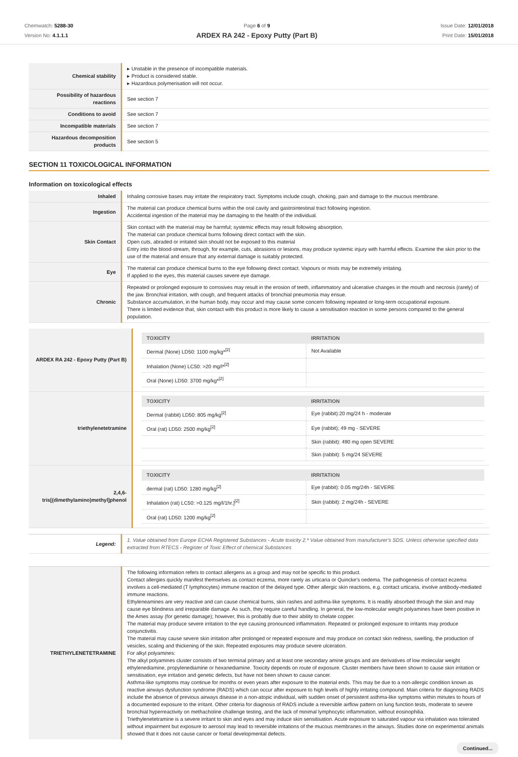Chemwatch: 5288-30
Version No: 4.1.1.1
Page 6 of 9
ARDEX RA 242 - Epoxy Putty (Part B)
Issue Date: 12/01/2018
Print Date: 15/01/2018
| Chemical stability | ▸ Unstable in the presence of incompatible materials. ▸ Product is considered stable. ▸ Hazardous polymerisation will not occur. |
| Possibility of hazardous reactions | See section 7 |
| Conditions to avoid | See section 7 |
| Incompatible materials | See section 7 |
| Hazardous decomposition products | See section 5 |
SECTION 11 TOXICOLOGICAL INFORMATION
Information on toxicological effects
| Inhaled | Inhaling corrosive bases may irritate the respiratory tract. Symptoms include cough, choking, pain and damage to the mucous membrane. |
| Ingestion | The material can produce chemical burns within the oral cavity and gastrointestinal tract following ingestion. Accidental ingestion of the material may be damaging to the health of the individual. |
| Skin Contact | Skin contact with the material may be harmful; systemic effects may result following absorption. The material can produce chemical burns following direct contact with the skin. Open cuts, abraded or irritated skin should not be exposed to this material Entry into the blood-stream, through, for example, cuts, abrasions or lesions, may produce systemic injury with harmful effects. Examine the skin prior to the use of the material and ensure that any external damage is suitably protected. |
| Eye | The material can produce chemical burns to the eye following direct contact. Vapours or mists may be extremely irritating. If applied to the eyes, this material causes severe eye damage. |
| Chronic | Repeated or prolonged exposure to corrosives may result in the erosion of teeth, inflammatory and ulcerative changes in the mouth and necrosis (rarely) of the jaw. Bronchial irritation, with cough, and frequent attacks of bronchial pneumonia may ensue. Substance accumulation, in the human body, may occur and may cause some concern following repeated or long-term occupational exposure. There is limited evidence that, skin contact with this product is more likely to cause a sensitisation reaction in some persons compared to the general population. |
| ARDEX RA 242 - Epoxy Putty (Part B) | / TOXICITY / IRRITATION / / --- / --- / / Dermal (None) LD50: 1100 mg/kg*<sup>[2]</sup> / Not Available / / Inhalation (None) LC50: >20 mg/l*<sup>[2]</sup> / / / Oral (None) LD50: 3700 mg/kg*<sup>[2]</sup> / / |
| triethylenetetramine | / TOXICITY / IRRITATION / / --- / --- / / Dermal (rabbit) LD50: 805 mg/kg<sup>[2]</sup> / Eye (rabbit):20 mg/24 h - moderate / / Oral (rat) LD50: 2500 mg/kg<sup>[2]</sup> / Eye (rabbit); 49 mg - SEVERE / / / Skin (rabbit): 490 mg open SEVERE / / / Skin (rabbit): 5 mg/24 SEVERE / |
| 2,4,6-tris[(dimethylamino)methyl]phenol | / TOXICITY / IRRITATION / / --- / --- / / dermal (rat) LD50: 1280 mg/kg<sup>[2]</sup> / Eye (rabbit): 0.05 mg/24h - SEVERE / / Inhalation (rat) LC50: >0.125 mg/l/1hr.]<sup>[2]</sup> / Skin (rabbit): 2 mg/24h - SEVERE / / Oral (rat) LD50: 1200 mg/kg<sup>[2]</sup> / / |
| Legend: | 1. Value obtained from Europe ECHA Registered Substances - Acute toxicity 2.* Value obtained from manufacturer's SDS. Unless otherwise specified data extracted from RTECS - Register of Toxic Effect of chemical Substances |
| TRIETHYLENETETRAMINE | The following information refers to contact allergens as a group and may not be specific to this product. Contact allergies quickly manifest themselves as contact eczema, more rarely as urticaria or Quincke's oedema. The pathogenesis of contact eczema involves a cell-mediated (T lymphocytes) immune reaction of the delayed type. Other allergic skin reactions, e.g. contact urticaria, involve antibody-mediated immune reactions. Ethyleneamines are very reactive and can cause chemical burns, skin rashes and asthma-like symptoms. It is readily absorbed through the skin and may cause eye blindness and irreparable damage. As such, they require careful handling. In general, the low-molecular weight polyamines have been positive in the Ames assay (for genetic damage); however, this is probably due to their ability to chelate copper. The material may produce severe irritation to the eye causing pronounced inflammation. Repeated or prolonged exposure to irritants may produce conjunctivitis. The material may cause severe skin irritation after prolonged or repeated exposure and may produce on contact skin redness, swelling, the production of vesicles, scaling and thickening of the skin. Repeated exposures may produce severe ulceration. For alkyl polyamines: The alkyl polyamines cluster consists of two terminal primary and at least one secondary amine groups and are derivatives of low molecular weight ethylenediamine, propylenediamine or hexanediamine. Toxicity depends on route of exposure. Cluster members have been shown to cause skin irritation or sensitisation, eye irritation and genetic defects, but have not been shown to cause cancer. Asthma-like symptoms may continue for months or even years after exposure to the material ends. This may be due to a non-allergic condition known as reactive airways dysfunction syndrome (RADS) which can occur after exposure to high levels of highly irritating compound. Main criteria for diagnosing RADS include the absence of previous airways disease in a non-atopic individual, with sudden onset of persistent asthma-like symptoms within minutes to hours of a documented exposure to the irritant. Other criteria for diagnosis of RADS include a reversible airflow pattern on lung function tests, moderate to severe bronchial hyperreactivity on methacholine challenge testing, and the lack of minimal lymphocytic inflammation, without eosinophilia. Triethylenetetramine is a severe irritant to skin and eyes and may induce skin sensitisation. Acute exposure to saturated vapour via inhalation was tolerated without impairment but exposure to aerosol may lead to reversible irritations of the mucous membranes in the airways. Studies done on experimental animals showed that it does not cause cancer or foetal developmental defects. |
Continued...